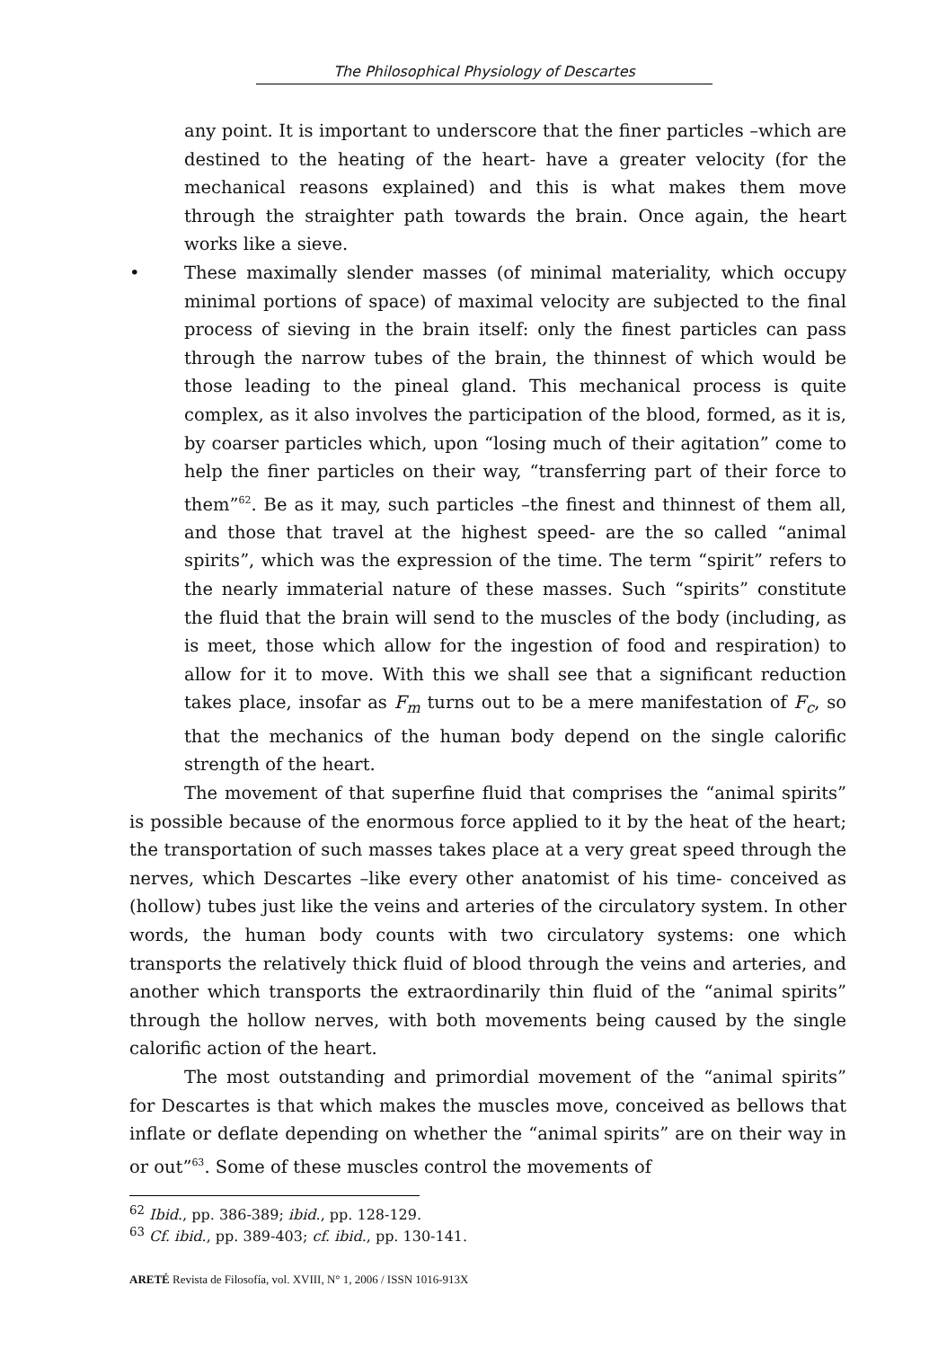The Philosophical Physiology of Descartes
any point. It is important to underscore that the finer particles –which are destined to the heating of the heart- have a greater velocity (for the mechanical reasons explained) and this is what makes them move through the straighter path towards the brain. Once again, the heart works like a sieve.
• These maximally slender masses (of minimal materiality, which occupy minimal portions of space) of maximal velocity are subjected to the final process of sieving in the brain itself: only the finest particles can pass through the narrow tubes of the brain, the thinnest of which would be those leading to the pineal gland. This mechanical process is quite complex, as it also involves the participation of the blood, formed, as it is, by coarser particles which, upon “losing much of their agitation” come to help the finer particles on their way, “transferring part of their force to them”<sup>62</sup>. Be as it may, such particles –the finest and thinnest of them all, and those that travel at the highest speed- are the so called “animal spirits”, which was the expression of the time. The term “spirit” refers to the nearly immaterial nature of these masses. Such “spirits” constitute the fluid that the brain will send to the muscles of the body (including, as is meet, those which allow for the ingestion of food and respiration) to allow for it to move. With this we shall see that a significant reduction takes place, insofar as F<sub>m</sub> turns out to be a mere manifestation of F<sub>c</sub>, so that the mechanics of the human body depend on the single calorific strength of the heart.
The movement of that superfine fluid that comprises the “animal spirits” is possible because of the enormous force applied to it by the heat of the heart; the transportation of such masses takes place at a very great speed through the nerves, which Descartes –like every other anatomist of his time- conceived as (hollow) tubes just like the veins and arteries of the circulatory system. In other words, the human body counts with two circulatory systems: one which transports the relatively thick fluid of blood through the veins and arteries, and another which transports the extraordinarily thin fluid of the “animal spirits” through the hollow nerves, with both movements being caused by the single calorific action of the heart.
The most outstanding and primordial movement of the “animal spirits” for Descartes is that which makes the muscles move, conceived as bellows that inflate or deflate depending on whether the “animal spirits” are on their way in or out”<sup>63</sup>. Some of these muscles control the movements of
<sup>62</sup> Ibid., pp. 386-389; ibid., pp. 128-129.
<sup>63</sup> Cf. ibid., pp. 389-403; cf. ibid., pp. 130-141.
ARETÉ Revista de Filosofía, vol. XVIII, N° 1, 2006 / ISSN 1016-913X